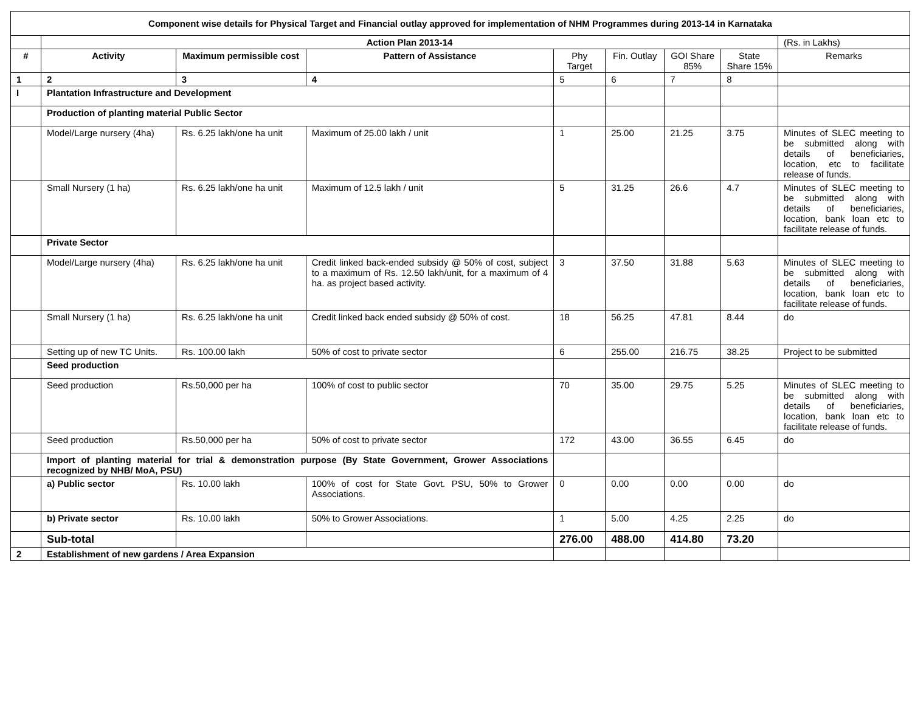| Component wise details for Physical Target and Financial outlay approved for implementation of NHM Programmes during 2013-14 in Karnataka | | | | | | | | |
| --- | --- | --- | --- | --- | --- | --- | --- | --- |
| | Action Plan 2013-14 | | | | | | | (Rs. in Lakhs) |
| # | Activity | Maximum permissible cost | Pattern of Assistance | Phy Target | Fin. Outlay | GOI Share 85% | State Share 15% | Remarks |
| 1 | 2 | 3 | 4 | 5 | 6 | 7 | 8 | |
| I | Plantation Infrastructure and Development | | | | | | | |
| | Production of planting material Public Sector | | | | | | | |
| | Model/Large nursery (4ha) | Rs. 6.25 lakh/one ha unit | Maximum of 25.00 lakh / unit | 1 | 25.00 | 21.25 | 3.75 | Minutes of SLEC meeting to be submitted along with details of beneficiaries, location, etc to facilitate release of funds. |
| | Small Nursery (1 ha) | Rs. 6.25 lakh/one ha unit | Maximum of 12.5 lakh / unit | 5 | 31.25 | 26.6 | 4.7 | Minutes of SLEC meeting to be submitted along with details of beneficiaries, location, bank loan etc to facilitate release of funds. |
| | Private Sector | | | | | | | |
| | Model/Large nursery (4ha) | Rs. 6.25 lakh/one ha unit | Credit linked back-ended subsidy @ 50% of cost, subject to a maximum of Rs. 12.50 lakh/unit, for a maximum of 4 ha. as project based activity. | 3 | 37.50 | 31.88 | 5.63 | Minutes of SLEC meeting to be submitted along with details of beneficiaries, location, bank loan etc to facilitate release of funds. |
| | Small Nursery (1 ha) | Rs. 6.25 lakh/one ha unit | Credit linked back ended subsidy @ 50% of cost. | 18 | 56.25 | 47.81 | 8.44 | do |
| | Setting up of new TC Units. | Rs. 100.00 lakh | 50% of cost to private sector | 6 | 255.00 | 216.75 | 38.25 | Project to be submitted |
| | Seed production | | | | | | | |
| | Seed production | Rs.50,000 per ha | 100% of cost to public sector | 70 | 35.00 | 29.75 | 5.25 | Minutes of SLEC meeting to be submitted along with details of beneficiaries, location, bank loan etc to facilitate release of funds. |
| | Seed production | Rs.50,000 per ha | 50% of cost to private sector | 172 | 43.00 | 36.55 | 6.45 | do |
| | Import of planting material for trial & demonstration purpose (By State Government, Grower Associations recognized by NHB/ MoA, PSU) | | | | | | | |
| | a) Public sector | Rs. 10.00 lakh | 100% of cost for State Govt. PSU, 50% to Grower Associations. | 0 | 0.00 | 0.00 | 0.00 | do |
| | b) Private sector | Rs. 10.00 lakh | 50% to Grower Associations. | 1 | 5.00 | 4.25 | 2.25 | do |
| | Sub-total | | | 276.00 | 488.00 | 414.80 | 73.20 | |
| 2 | Establishment of new gardens / Area Expansion | | | | | | | |